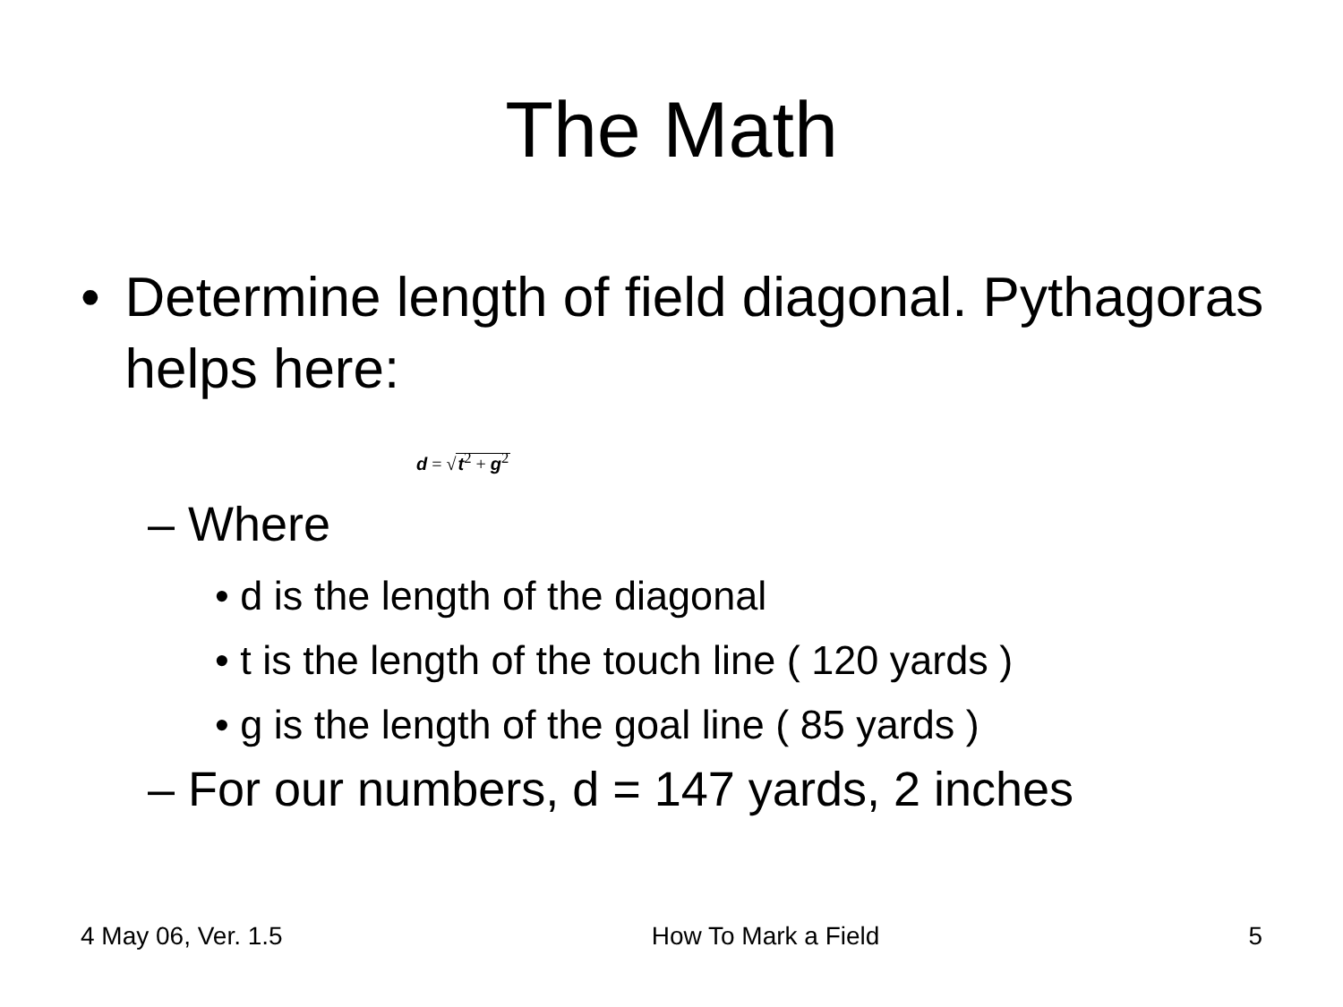The Math
• Determine length of field diagonal. Pythagoras helps here:
d = √t<sup>2</sup> + g<sup>2</sup>
– Where
• d is the length of the diagonal
• t is the length of the touch line ( 120 yards )
• g is the length of the goal line ( 85 yards )
– For our numbers, d = 147 yards, 2 inches
4 May 06, Ver. 1.5 How To Mark a Field 5